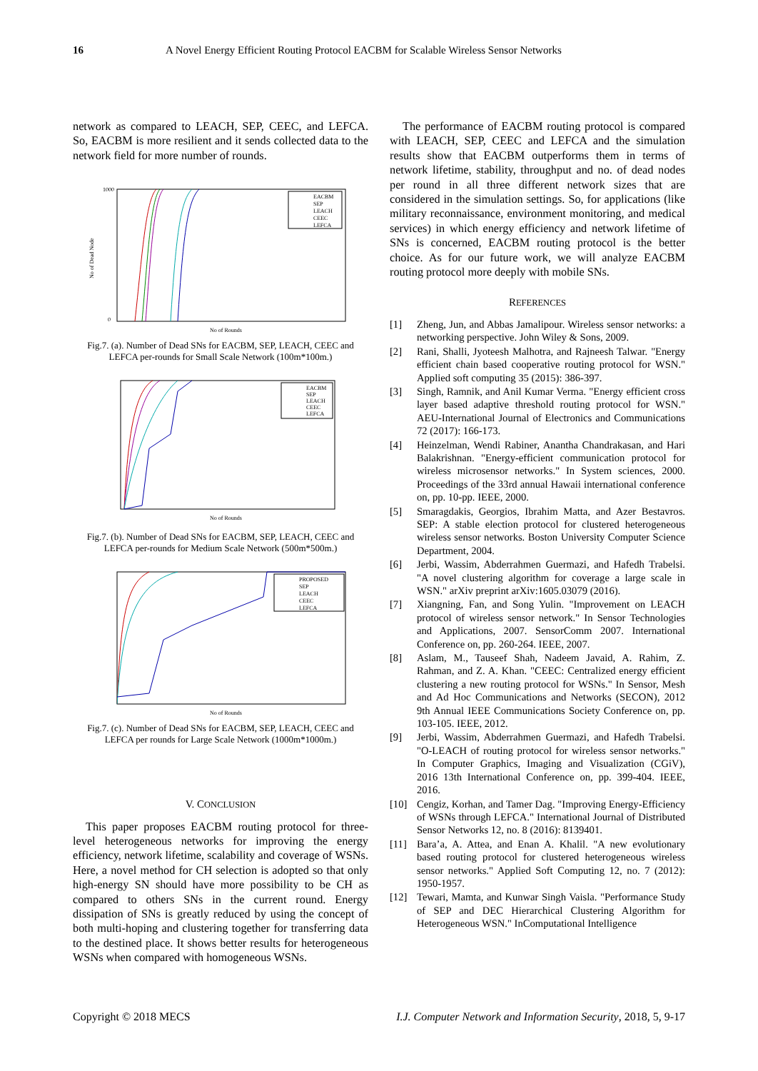16 A Novel Energy Efficient Routing Protocol EACBM for Scalable Wireless Sensor Networks
network as compared to LEACH, SEP, CEEC, and LEFCA. So, EACBM is more resilient and it sends collected data to the network field for more number of rounds.
EACBM
SEP
LEACH
CEEC
LEFCA
1000
0
No of Rounds
No of Dead Node
Fig.7. (a). Number of Dead SNs for EACBM, SEP, LEACH, CEEC and LEFCA per-rounds for Small Scale Network (100m*100m.)
EACBM
SEP
LEACH
CEEC
LEFCA
No of Rounds
Fig.7. (b). Number of Dead SNs for EACBM, SEP, LEACH, CEEC and LEFCA per-rounds for Medium Scale Network (500m*500m.)
PROPOSED
SEP
LEACH
CEEC
LEFCA
No of Rounds
Fig.7. (c). Number of Dead SNs for EACBM, SEP, LEACH, CEEC and LEFCA per rounds for Large Scale Network (1000m*1000m.)
V. CONCLUSION
This paper proposes EACBM routing protocol for three-level heterogeneous networks for improving the energy efficiency, network lifetime, scalability and coverage of WSNs. Here, a novel method for CH selection is adopted so that only high-energy SN should have more possibility to be CH as compared to others SNs in the current round. Energy dissipation of SNs is greatly reduced by using the concept of both multi-hoping and clustering together for transferring data to the destined place. It shows better results for heterogeneous WSNs when compared with homogeneous WSNs.
The performance of EACBM routing protocol is compared with LEACH, SEP, CEEC and LEFCA and the simulation results show that EACBM outperforms them in terms of network lifetime, stability, throughput and no. of dead nodes per round in all three different network sizes that are considered in the simulation settings. So, for applications (like military reconnaissance, environment monitoring, and medical services) in which energy efficiency and network lifetime of SNs is concerned, EACBM routing protocol is the better choice. As for our future work, we will analyze EACBM routing protocol more deeply with mobile SNs.
REFERENCES
[1] Zheng, Jun, and Abbas Jamalipour. Wireless sensor networks: a networking perspective. John Wiley & Sons, 2009.
[2] Rani, Shalli, Jyoteesh Malhotra, and Rajneesh Talwar. "Energy efficient chain based cooperative routing protocol for WSN." Applied soft computing 35 (2015): 386-397.
[3] Singh, Ramnik, and Anil Kumar Verma. "Energy efficient cross layer based adaptive threshold routing protocol for WSN." AEU-International Journal of Electronics and Communications 72 (2017): 166-173.
[4] Heinzelman, Wendi Rabiner, Anantha Chandrakasan, and Hari Balakrishnan. "Energy-efficient communication protocol for wireless microsensor networks." In System sciences, 2000. Proceedings of the 33rd annual Hawaii international conference on, pp. 10-pp. IEEE, 2000.
[5] Smaragdakis, Georgios, Ibrahim Matta, and Azer Bestavros. SEP: A stable election protocol for clustered heterogeneous wireless sensor networks. Boston University Computer Science Department, 2004.
[6] Jerbi, Wassim, Abderrahmen Guermazi, and Hafedh Trabelsi. "A novel clustering algorithm for coverage a large scale in WSN." arXiv preprint arXiv:1605.03079 (2016).
[7] Xiangning, Fan, and Song Yulin. "Improvement on LEACH protocol of wireless sensor network." In Sensor Technologies and Applications, 2007. SensorComm 2007. International Conference on, pp. 260-264. IEEE, 2007.
[8] Aslam, M., Tauseef Shah, Nadeem Javaid, A. Rahim, Z. Rahman, and Z. A. Khan. "CEEC: Centralized energy efficient clustering a new routing protocol for WSNs." In Sensor, Mesh and Ad Hoc Communications and Networks (SECON), 2012 9th Annual IEEE Communications Society Conference on, pp. 103-105. IEEE, 2012.
[9] Jerbi, Wassim, Abderrahmen Guermazi, and Hafedh Trabelsi. "O-LEACH of routing protocol for wireless sensor networks." In Computer Graphics, Imaging and Visualization (CGiV), 2016 13th International Conference on, pp. 399-404. IEEE, 2016.
[10] Cengiz, Korhan, and Tamer Dag. "Improving Energy-Efficiency of WSNs through LEFCA." International Journal of Distributed Sensor Networks 12, no. 8 (2016): 8139401.
[11] Bara’a, A. Attea, and Enan A. Khalil. "A new evolutionary based routing protocol for clustered heterogeneous wireless sensor networks." Applied Soft Computing 12, no. 7 (2012): 1950-1957.
[12] Tewari, Mamta, and Kunwar Singh Vaisla. "Performance Study of SEP and DEC Hierarchical Clustering Algorithm for Heterogeneous WSN." InComputational Intelligence
Copyright © 2018 MECS I.J. Computer Network and Information Security, 2018, 5, 9-17